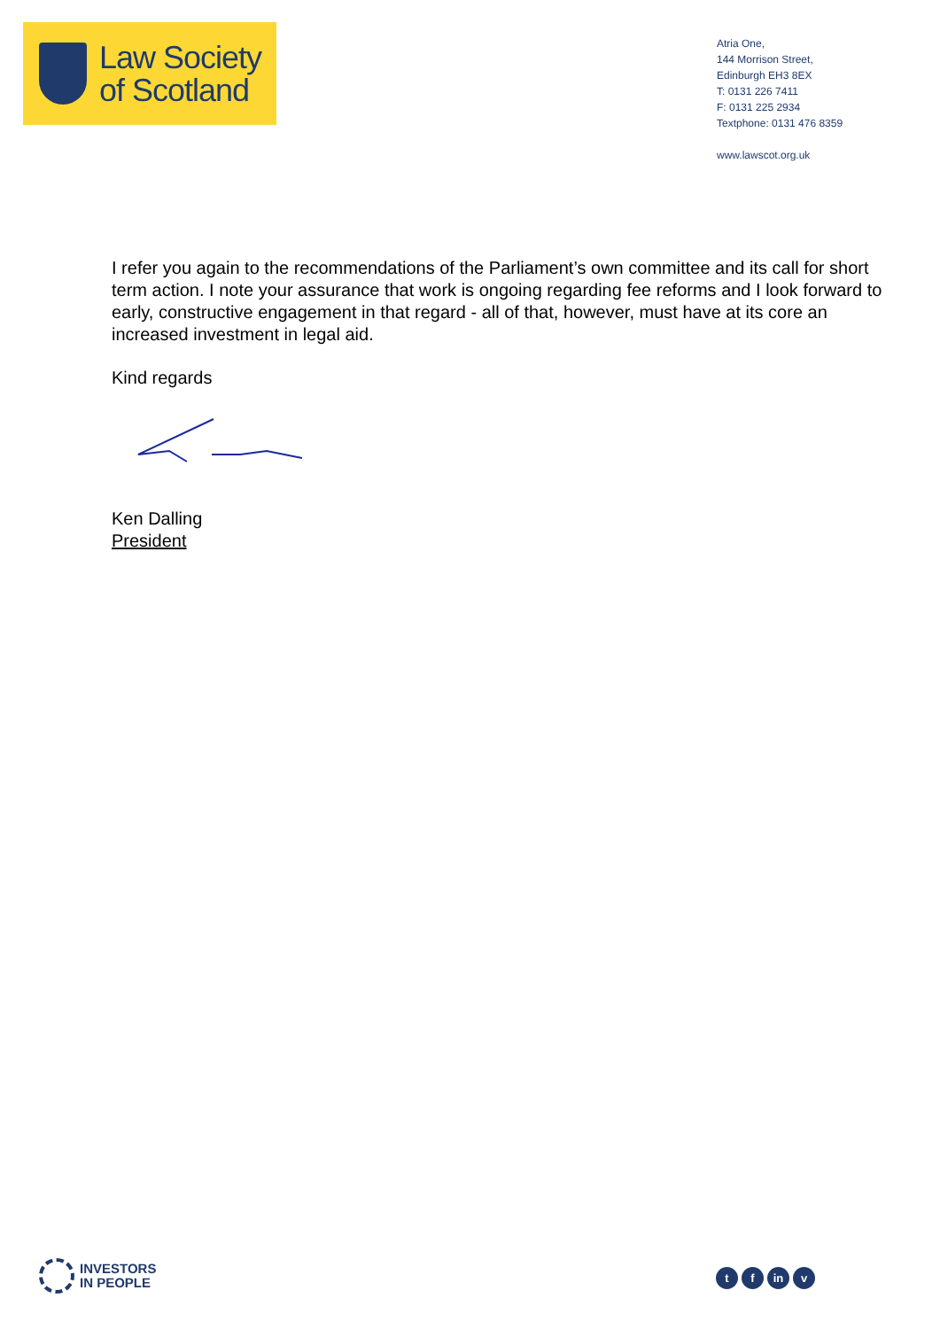Law Society
of Scotland
Atria One,
144 Morrison Street,
Edinburgh EH3 8EX
T: 0131 226 7411
F: 0131 225 2934
Textphone: 0131 476 8359
www.lawscot.org.uk
I refer you again to the recommendations of the Parliament’s own committee and its call for short term action. I note your assurance that work is ongoing regarding fee reforms and I look forward to early, constructive engagement in that regard - all of that, however, must have at its core an increased investment in legal aid.
Kind regards
Ken Dalling
President
INVESTORS
IN PEOPLE
tf in v